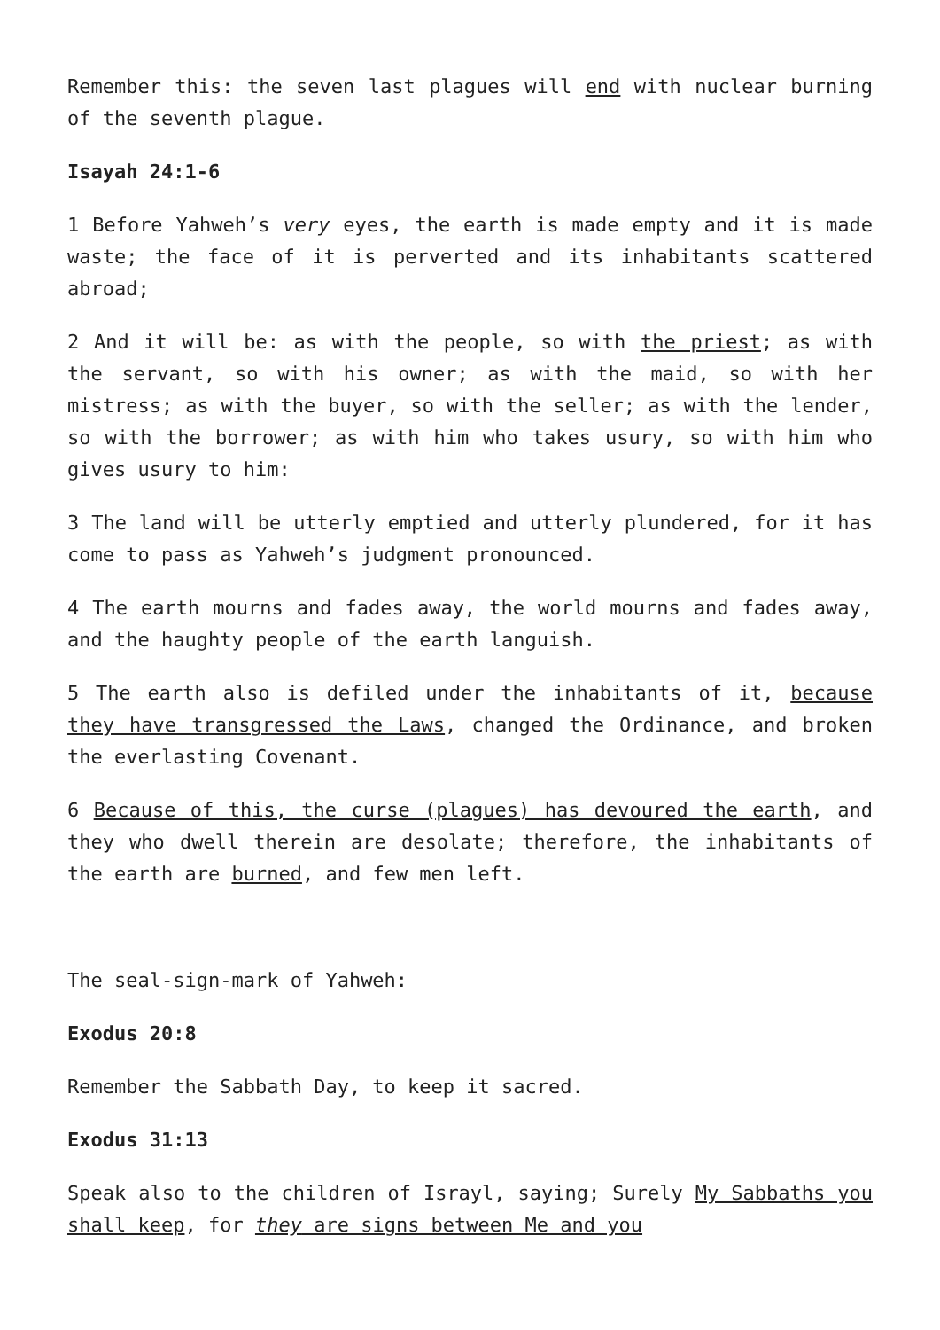Remember this: the seven last plagues will end with nuclear burning of the seventh plague.
Isayah 24:1-6
1 Before Yahweh’s very eyes, the earth is made empty and it is made waste; the face of it is perverted and its inhabitants scattered abroad;
2 And it will be: as with the people, so with the priest; as with the servant, so with his owner; as with the maid, so with her mistress; as with the buyer, so with the seller; as with the lender, so with the borrower; as with him who takes usury, so with him who gives usury to him:
3 The land will be utterly emptied and utterly plundered, for it has come to pass as Yahweh’s judgment pronounced.
4 The earth mourns and fades away, the world mourns and fades away, and the haughty people of the earth languish.
5 The earth also is defiled under the inhabitants of it, because they have transgressed the Laws, changed the Ordinance, and broken the everlasting Covenant.
6 Because of this, the curse (plagues) has devoured the earth, and they who dwell therein are desolate; therefore, the inhabitants of the earth are burned, and few men left.
The seal-sign-mark of Yahweh:
Exodus 20:8
Remember the Sabbath Day, to keep it sacred.
Exodus 31:13
Speak also to the children of Israyl, saying; Surely My Sabbaths you shall keep, for they are signs between Me and you